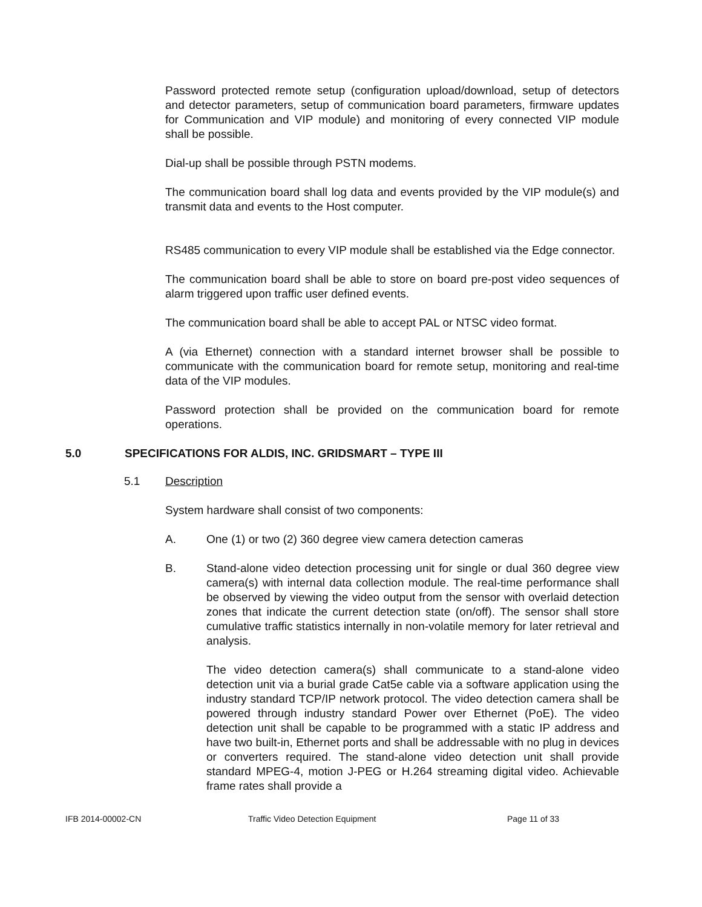Password protected remote setup (configuration upload/download, setup of detectors and detector parameters, setup of communication board parameters, firmware updates for Communication and VIP module) and monitoring of every connected VIP module shall be possible.
Dial-up shall be possible through PSTN modems.
The communication board shall log data and events provided by the VIP module(s) and transmit data and events to the Host computer.
RS485 communication to every VIP module shall be established via the Edge connector.
The communication board shall be able to store on board pre-post video sequences of alarm triggered upon traffic user defined events.
The communication board shall be able to accept PAL or NTSC video format.
A (via Ethernet) connection with a standard internet browser shall be possible to communicate with the communication board for remote setup, monitoring and real-time data of the VIP modules.
Password protection shall be provided on the communication board for remote operations.
5.0 SPECIFICATIONS FOR ALDIS, INC. GRIDSMART – TYPE III
5.1 Description
System hardware shall consist of two components:
A. One (1) or two (2) 360 degree view camera detection cameras
B. Stand-alone video detection processing unit for single or dual 360 degree view camera(s) with internal data collection module. The real-time performance shall be observed by viewing the video output from the sensor with overlaid detection zones that indicate the current detection state (on/off). The sensor shall store cumulative traffic statistics internally in non-volatile memory for later retrieval and analysis.
The video detection camera(s) shall communicate to a stand-alone video detection unit via a burial grade Cat5e cable via a software application using the industry standard TCP/IP network protocol. The video detection camera shall be powered through industry standard Power over Ethernet (PoE). The video detection unit shall be capable to be programmed with a static IP address and have two built-in, Ethernet ports and shall be addressable with no plug in devices or converters required. The stand-alone video detection unit shall provide standard MPEG-4, motion J-PEG or H.264 streaming digital video. Achievable frame rates shall provide a
IFB 2014-00002-CN Traffic Video Detection Equipment Page 11 of 33